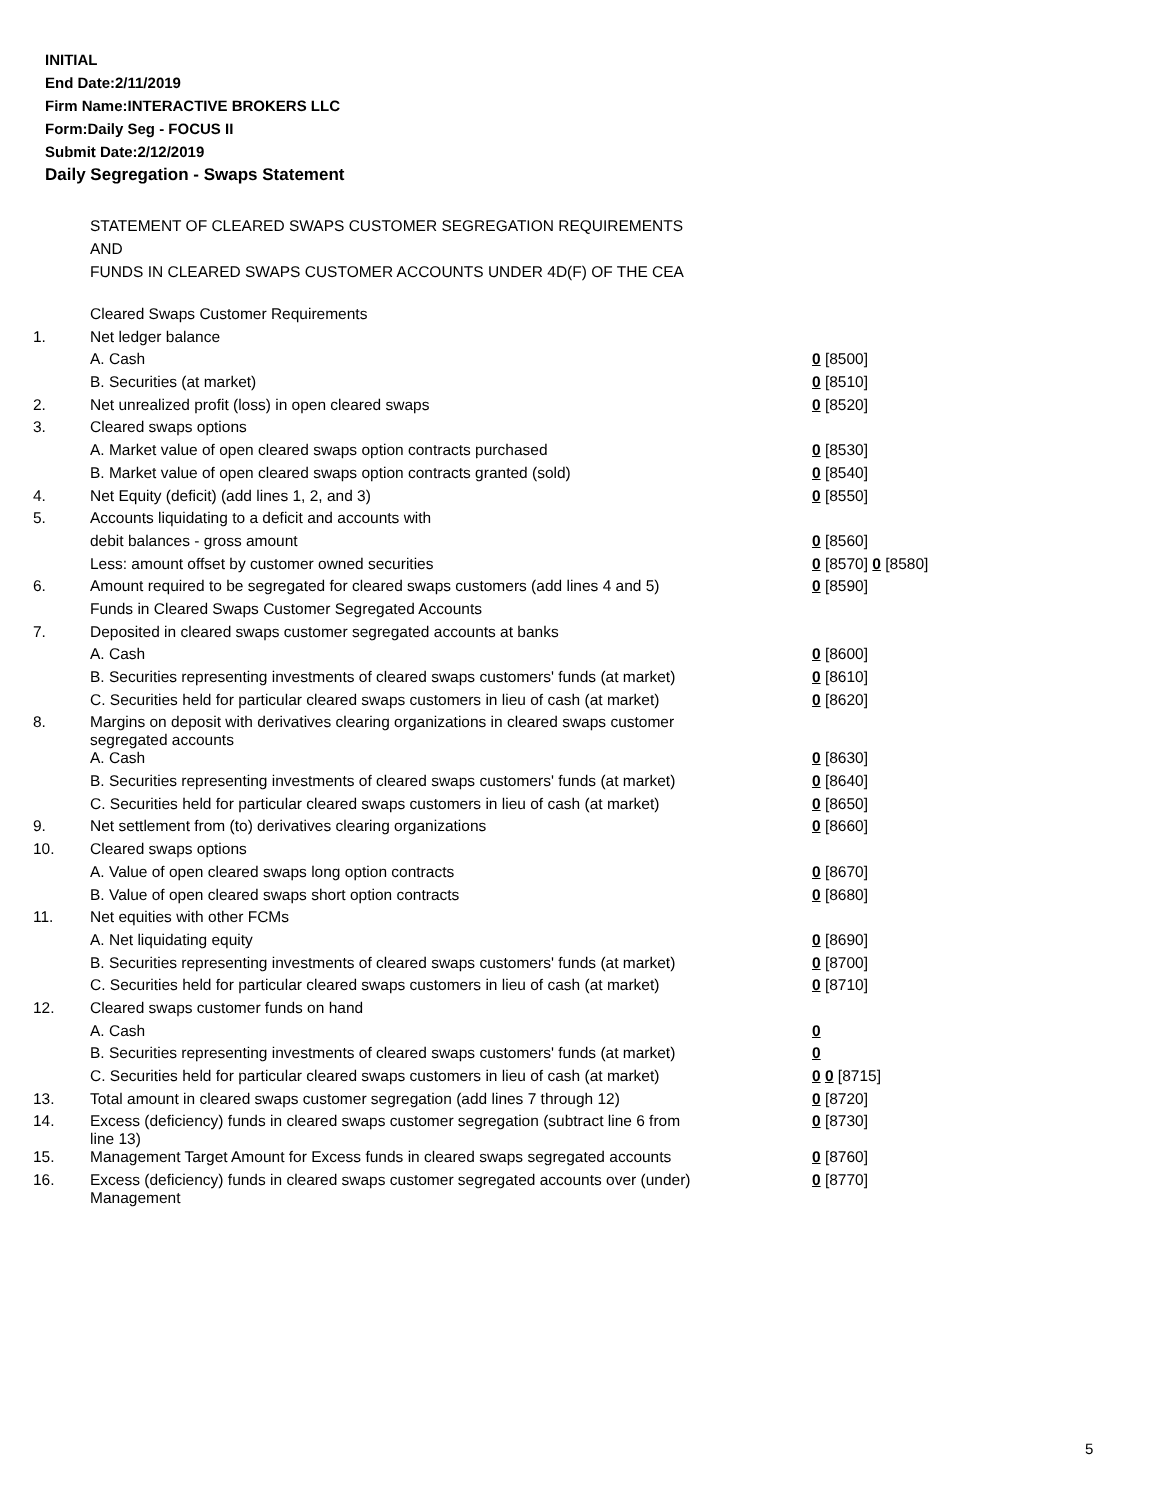INITIAL
End Date:2/11/2019
Firm Name:INTERACTIVE BROKERS LLC
Form:Daily Seg - FOCUS II
Submit Date:2/12/2019
Daily Segregation - Swaps Statement
STATEMENT OF CLEARED SWAPS CUSTOMER SEGREGATION REQUIREMENTS
AND
FUNDS IN CLEARED SWAPS CUSTOMER ACCOUNTS UNDER 4D(F) OF THE CEA
| | Cleared Swaps Customer Requirements | |
| 1. | Net ledger balance | |
| | A. Cash | 0 [8500] |
| | B. Securities (at market) | 0 [8510] |
| 2. | Net unrealized profit (loss) in open cleared swaps | 0 [8520] |
| 3. | Cleared swaps options | |
| | A. Market value of open cleared swaps option contracts purchased | 0 [8530] |
| | B. Market value of open cleared swaps option contracts granted (sold) | 0 [8540] |
| 4. | Net Equity (deficit) (add lines 1, 2, and 3) | 0 [8550] |
| 5. | Accounts liquidating to a deficit and accounts with | |
| | debit balances - gross amount | 0 [8560] |
| | Less: amount offset by customer owned securities | 0 [8570] 0 [8580] |
| 6. | Amount required to be segregated for cleared swaps customers (add lines 4 and 5) | 0 [8590] |
| | Funds in Cleared Swaps Customer Segregated Accounts | |
| 7. | Deposited in cleared swaps customer segregated accounts at banks | |
| | A. Cash | 0 [8600] |
| | B. Securities representing investments of cleared swaps customers' funds (at market) | 0 [8610] |
| | C. Securities held for particular cleared swaps customers in lieu of cash (at market) | 0 [8620] |
| 8. | Margins on deposit with derivatives clearing organizations in cleared swaps customer segregated accounts | |
| | A. Cash | 0 [8630] |
| | B. Securities representing investments of cleared swaps customers' funds (at market) | 0 [8640] |
| | C. Securities held for particular cleared swaps customers in lieu of cash (at market) | 0 [8650] |
| 9. | Net settlement from (to) derivatives clearing organizations | 0 [8660] |
| 10. | Cleared swaps options | |
| | A. Value of open cleared swaps long option contracts | 0 [8670] |
| | B. Value of open cleared swaps short option contracts | 0 [8680] |
| 11. | Net equities with other FCMs | |
| | A. Net liquidating equity | 0 [8690] |
| | B. Securities representing investments of cleared swaps customers' funds (at market) | 0 [8700] |
| | C. Securities held for particular cleared swaps customers in lieu of cash (at market) | 0 [8710] |
| 12. | Cleared swaps customer funds on hand | |
| | A. Cash | 0 |
| | B. Securities representing investments of cleared swaps customers' funds (at market) | 0 |
| | C. Securities held for particular cleared swaps customers in lieu of cash (at market) | 0 0 [8715] |
| 13. | Total amount in cleared swaps customer segregation (add lines 7 through 12) | 0 [8720] |
| 14. | Excess (deficiency) funds in cleared swaps customer segregation (subtract line 6 from line 13) | 0 [8730] |
| 15. | Management Target Amount for Excess funds in cleared swaps segregated accounts | 0 [8760] |
| 16. | Excess (deficiency) funds in cleared swaps customer segregated accounts over (under) Management | 0 [8770] |
5